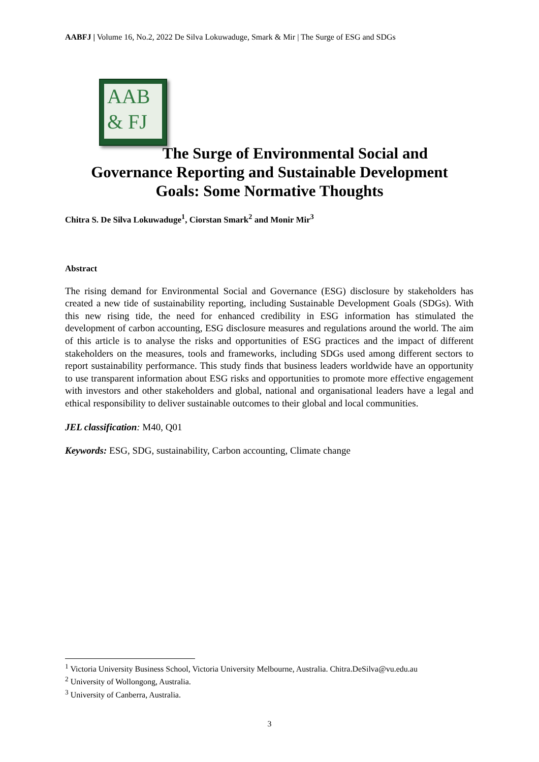AABFJ | Volume 16, No.2, 2022 De Silva Lokuwaduge, Smark & Mir | The Surge of ESG and SDGs
AAB
& FJ
The Surge of Environmental Social and
Governance Reporting and Sustainable Development
Goals: Some Normative Thoughts
Chitra S. De Silva Lokuwaduge<sup>1</sup>, Ciorstan Smark<sup>2</sup> and Monir Mir<sup>3</sup>
Abstract
The rising demand for Environmental Social and Governance (ESG) disclosure by stakeholders has created a new tide of sustainability reporting, including Sustainable Development Goals (SDGs). With this new rising tide, the need for enhanced credibility in ESG information has stimulated the development of carbon accounting, ESG disclosure measures and regulations around the world. The aim of this article is to analyse the risks and opportunities of ESG practices and the impact of different stakeholders on the measures, tools and frameworks, including SDGs used among different sectors to report sustainability performance. This study finds that business leaders worldwide have an opportunity to use transparent information about ESG risks and opportunities to promote more effective engagement with investors and other stakeholders and global, national and organisational leaders have a legal and ethical responsibility to deliver sustainable outcomes to their global and local communities.
JEL classification: M40, Q01
Keywords: ESG, SDG, sustainability, Carbon accounting, Climate change
<sup>1</sup> Victoria University Business School, Victoria University Melbourne, Australia. Chitra.DeSilva@vu.edu.au
<sup>2</sup> University of Wollongong, Australia.
<sup>3</sup> University of Canberra, Australia.
3